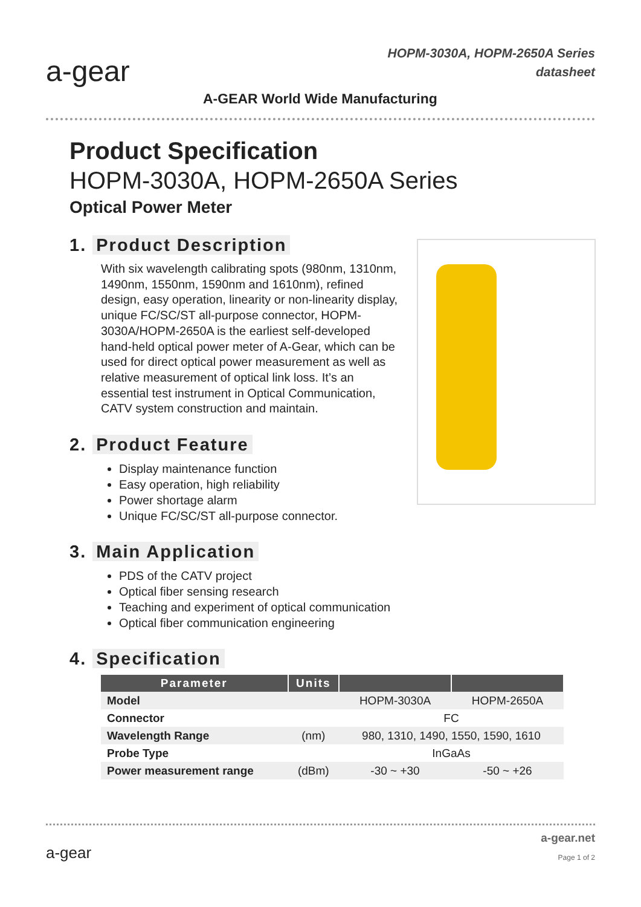a-gear
A-GEAR World Wide Manufacturing
HOPM-3030A, HOPM-2650A Series
datasheet
Product Specification
HOPM-3030A, HOPM-2650A Series
Optical Power Meter
1. Product Description
With six wavelength calibrating spots (980nm, 1310nm, 1490nm, 1550nm, 1590nm and 1610nm), refined design, easy operation, linearity or non-linearity display, unique FC/SC/ST all-purpose connector, HOPM-3030A/HOPM-2650A is the earliest self-developed hand-held optical power meter of A-Gear, which can be used for direct optical power measurement as well as relative measurement of optical link loss. It’s an essential test instrument in Optical Communication, CATV system construction and maintain.
2. Product Feature
Display maintenance function
Easy operation, high reliability
Power shortage alarm
Unique FC/SC/ST all-purpose connector.
3. Main Application
PDS of the CATV project
Optical fiber sensing research
Teaching and experiment of optical communication
Optical fiber communication engineering
4. Specification
| Parameter | Units | | |
| --- | --- | --- | --- |
| Model | | HOPM-3030A | HOPM-2650A |
| Connector | | FC | |
| Wavelength Range | (nm) | 980, 1310, 1490, 1550, 1590, 1610 | |
| Probe Type | | InGaAs | |
| Power measurement range | (dBm) | -30 ~ +30 | -50 ~ +26 |
a-gear
a-gear.net
Page 1 of 2